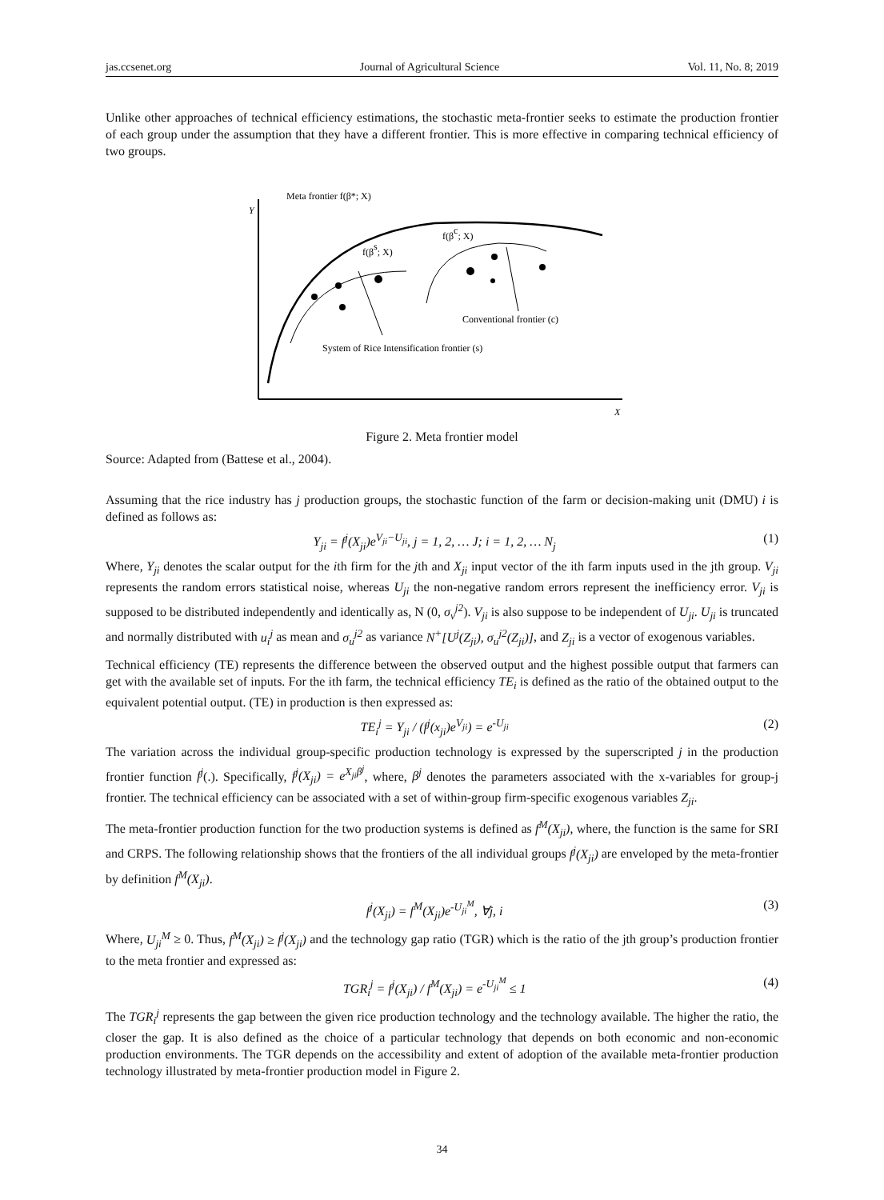jas.ccsenet.org Journal of Agricultural Science Vol. 11, No. 8; 2019
Unlike other approaches of technical efficiency estimations, the stochastic meta-frontier seeks to estimate the production frontier of each group under the assumption that they have a different frontier. This is more effective in comparing technical efficiency of two groups.
Y
X
Meta frontier f(β*; X)
f(βs; X)
f(βc; X)
Conventional frontier (c)
System of Rice Intensification frontier (s)
Figure 2. Meta frontier model
Source: Adapted from (Battese et al., 2004).
Assuming that the rice industry has j production groups, the stochastic function of the farm or decision-making unit (DMU) i is defined as follows as:
Y<sub>ji</sub> = f<sup>j</sup>(X<sub>ji</sub>)e<sup>V<sub>ji</sub>−U<sub>ji</sub></sup>, j = 1, 2, … J; i = 1, 2, … N<sub>j</sub> (1)
Where, Y<sub>ji</sub> denotes the scalar output for the ith firm for the jth and X<sub>ji</sub> input vector of the ith farm inputs used in the jth group. V<sub>ji</sub> represents the random errors statistical noise, whereas U<sub>ji</sub> the non-negative random errors represent the inefficiency error. V<sub>ji</sub> is supposed to be distributed independently and identically as, N (0, σ<sub>v</sub><sup>j2</sup>). V<sub>ji</sub> is also suppose to be independent of U<sub>ji</sub>. U<sub>ji</sub> is truncated and normally distributed with u<sub>i</sub><sup>j</sup> as mean and σ<sub>u</sub><sup>j2</sup> as variance N<sup>+</sup>[U<sup>j</sup>(Z<sub>ji</sub>), σ<sub>u</sub><sup>j2</sup>(Z<sub>ji</sub>)], and Z<sub>ji</sub> is a vector of exogenous variables.
Technical efficiency (TE) represents the difference between the observed output and the highest possible output that farmers can get with the available set of inputs. For the ith farm, the technical efficiency TE<sub>i</sub> is defined as the ratio of the obtained output to the equivalent potential output. (TE) in production is then expressed as:
TE<sub>i</sub><sup>j</sup> = Y<sub>ji</sub> / (f<sup>j</sup>(x<sub>ji</sub>)e<sup>V<sub>ji</sub></sup>) = e<sup>-U<sub>ji</sub></sup> (2)
The variation across the individual group-specific production technology is expressed by the superscripted j in the production frontier function f<sup>j</sup>(.). Specifically, f<sup>j</sup>(X<sub>ji</sub>) = e<sup>X<sub>ji</sub>β<sup>j</sup></sup>, where, β<sup>j</sup> denotes the parameters associated with the x-variables for group-j frontier. The technical efficiency can be associated with a set of within-group firm-specific exogenous variables Z<sub>ji</sub>.
The meta-frontier production function for the two production systems is defined as f<sup>M</sup>(X<sub>ji</sub>), where, the function is the same for SRI and CRPS. The following relationship shows that the frontiers of the all individual groups f<sup>j</sup>(X<sub>ji</sub>) are enveloped by the meta-frontier by definition f<sup>M</sup>(X<sub>ji</sub>).
f<sup>j</sup>(X<sub>ji</sub>) = f<sup>M</sup>(X<sub>ji</sub>)e<sup>-U<sub>ji</sub><sup>M</sup></sup>, ∀j, i (3)
Where, U<sub>ji</sub><sup>M</sup> ≥ 0. Thus, f<sup>M</sup>(X<sub>ji</sub>) ≥ f<sup>j</sup>(X<sub>ji</sub>) and the technology gap ratio (TGR) which is the ratio of the jth group’s production frontier to the meta frontier and expressed as:
TGR<sub>i</sub><sup>j</sup> = f<sup>j</sup>(X<sub>ji</sub>) / f<sup>M</sup>(X<sub>ji</sub>) = e<sup>-U<sub>ji</sub><sup>M</sup></sup> ≤ 1 (4)
The TGR<sub>i</sub><sup>j</sup> represents the gap between the given rice production technology and the technology available. The higher the ratio, the closer the gap. It is also defined as the choice of a particular technology that depends on both economic and non-economic production environments. The TGR depends on the accessibility and extent of adoption of the available meta-frontier production technology illustrated by meta-frontier production model in Figure 2.
34